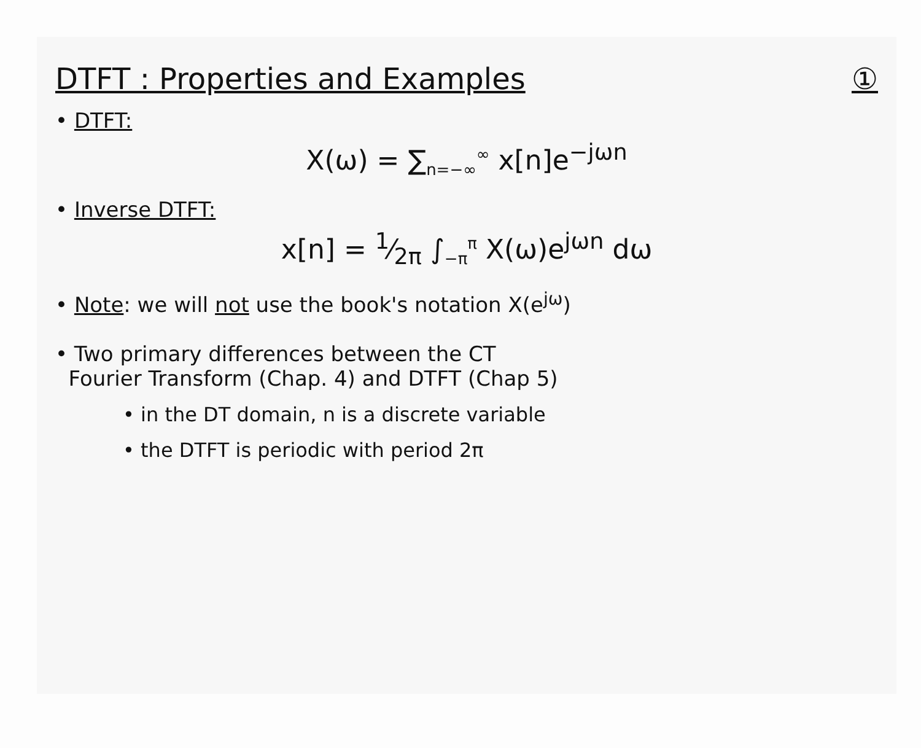DTFT : Properties and Examples ①
• DTFT:
X(ω) = ∑<sub>n=−∞</sub><sup>∞</sup> x[n]e<sup>−jωn</sup>
• Inverse DTFT:
x[n] = 1⁄2π ∫<sub>−π</sub><sup>π</sup> X(ω)e<sup>jωn</sup> dω
• Note: we will not use the book's notation X(e<sup>jω</sup>)
• Two primary differences between the CT
Fourier Transform (Chap. 4) and DTFT (Chap 5)
• in the DT domain, n is a discrete variable
• the DTFT is periodic with period 2π